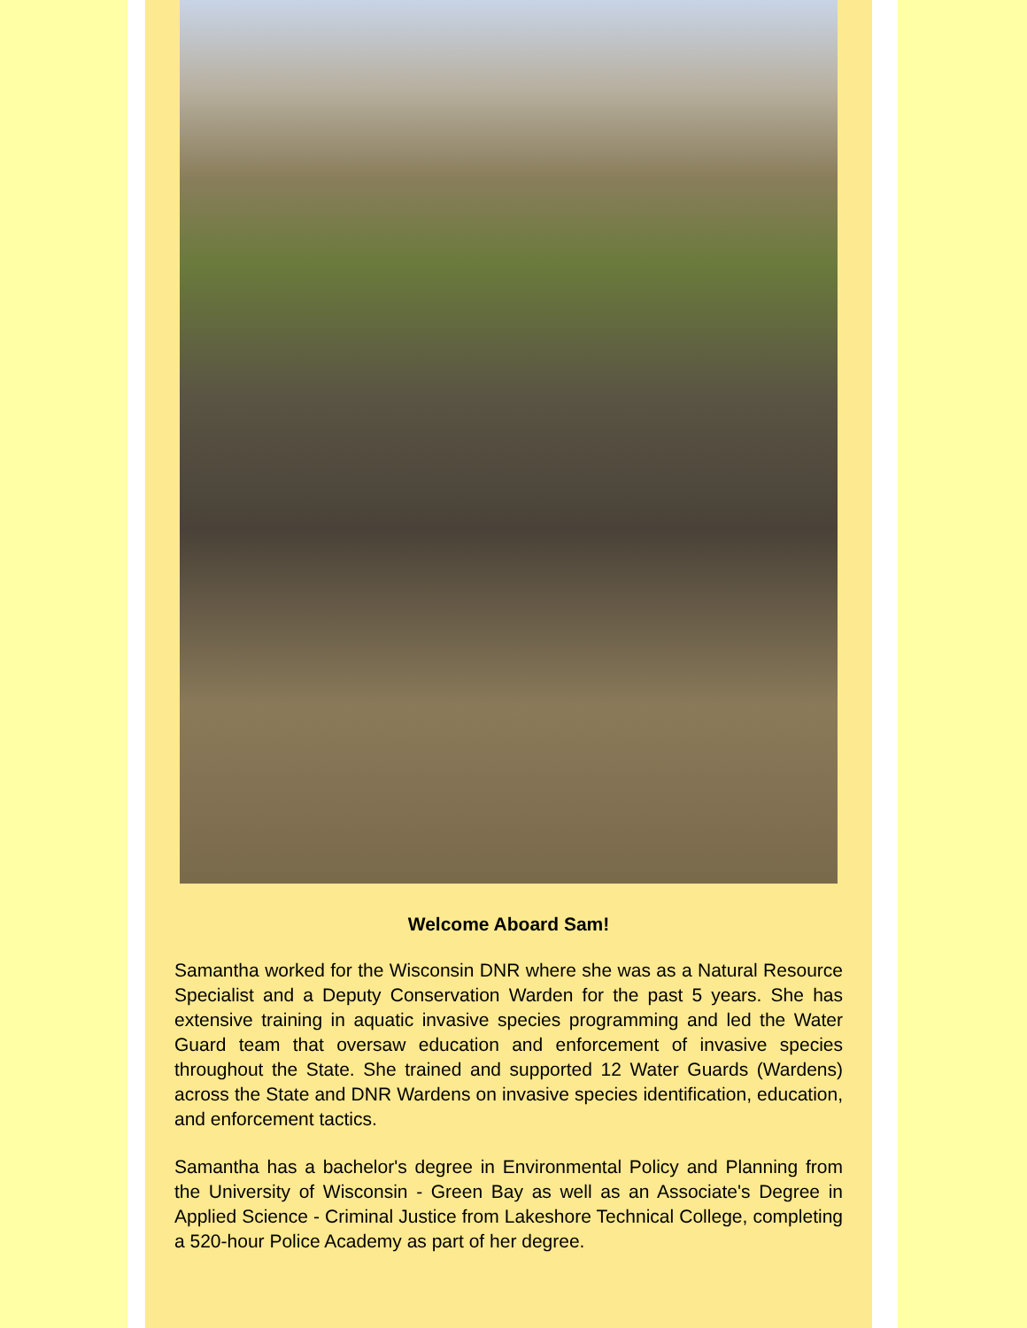Welcome Aboard Sam!
Samantha worked for the Wisconsin DNR where she was as a Natural Resource Specialist and a Deputy Conservation Warden for the past 5 years. She has extensive training in aquatic invasive species programming and led the Water Guard team that oversaw education and enforcement of invasive species throughout the State. She trained and supported 12 Water Guards (Wardens) across the State and DNR Wardens on invasive species identification, education, and enforcement tactics.
Samantha has a bachelor's degree in Environmental Policy and Planning from the University of Wisconsin - Green Bay as well as an Associate's Degree in Applied Science - Criminal Justice from Lakeshore Technical College, completing a 520-hour Police Academy as part of her degree.